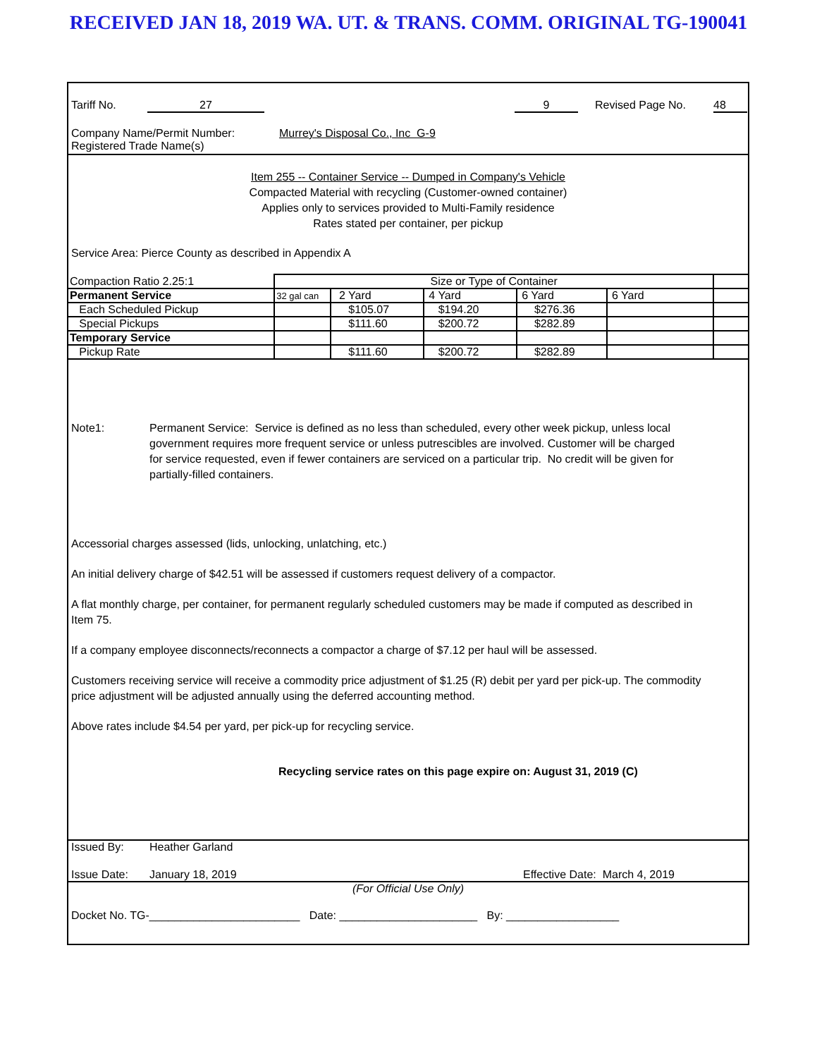RECEIVED JAN 18, 2019 WA. UT. & TRANS. COMM. ORIGINAL TG-190041
Tariff No. 27 9 Revised Page No. 48
Company Name/Permit Number: Murrey's Disposal Co., Inc G-9
Registered Trade Name(s)
Item 255 -- Container Service -- Dumped in Company's Vehicle
Compacted Material with recycling (Customer-owned container)
Applies only to services provided to Multi-Family residence
Rates stated per container, per pickup
Service Area: Pierce County as described in Appendix A
| Compaction Ratio 2.25:1 | Size or Type of Container | | | | | |
| Permanent Service | 32 gal can | 2 Yard | 4 Yard | 6 Yard | 6 Yard | |
| Each Scheduled Pickup | | $105.07 | $194.20 | $276.36 | | |
| Special Pickups | | $111.60 | $200.72 | $282.89 | | |
| Temporary Service | | | | | | |
| Pickup Rate | | $111.60 | $200.72 | $282.89 | | |
Note1: Permanent Service: Service is defined as no less than scheduled, every other week pickup, unless local government requires more frequent service or unless putrescibles are involved. Customer will be charged for service requested, even if fewer containers are serviced on a particular trip. No credit will be given for partially-filled containers.
Accessorial charges assessed (lids, unlocking, unlatching, etc.)
An initial delivery charge of $42.51 will be assessed if customers request delivery of a compactor.
A flat monthly charge, per container, for permanent regularly scheduled customers may be made if computed as described in Item 75.
If a company employee disconnects/reconnects a compactor a charge of $7.12 per haul will be assessed.
Customers receiving service will receive a commodity price adjustment of $1.25 (R) debit per yard per pick-up. The commodity price adjustment will be adjusted annually using the deferred accounting method.
Above rates include $4.54 per yard, per pick-up for recycling service.
Recycling service rates on this page expire on: August 31, 2019 (C)
Issued By: Heather Garland
Issue Date: January 18, 2019 Effective Date: March 4, 2019
(For Official Use Only)
Docket No. TG-________________________ Date: ______________________ By: __________________